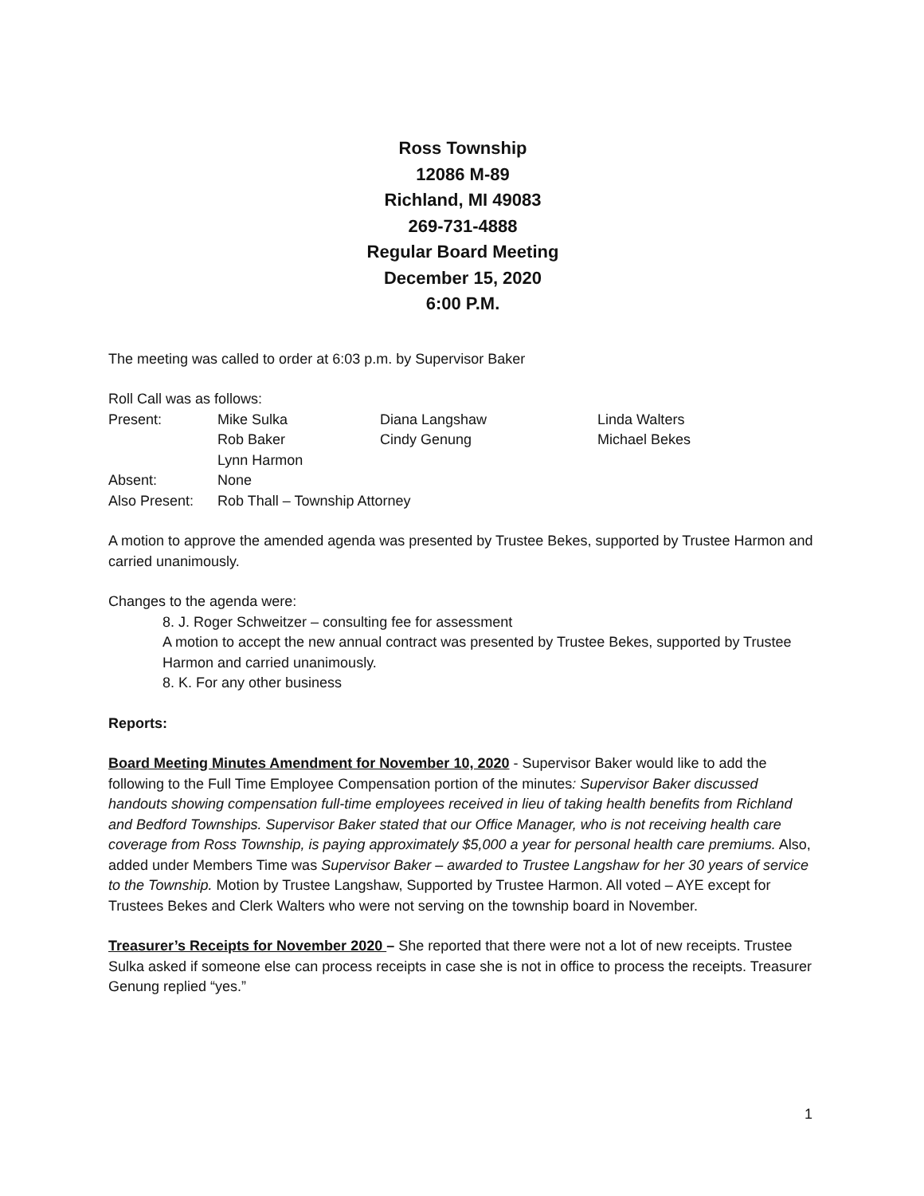Ross Township
12086 M-89
Richland, MI 49083
269-731-4888
Regular Board Meeting
December 15, 2020
6:00 P.M.
The meeting was called to order at 6:03 p.m. by Supervisor Baker
Roll Call was as follows:
| Present: | Mike Sulka | Diana Langshaw | Linda Walters |
| | Rob Baker | Cindy Genung | Michael Bekes |
| | Lynn Harmon | | |
| Absent: | None | | |
| Also Present: | Rob Thall – Township Attorney | | |
A motion to approve the amended agenda was presented by Trustee Bekes, supported by Trustee Harmon and carried unanimously.
Changes to the agenda were:
8. J. Roger Schweitzer – consulting fee for assessment
A motion to accept the new annual contract was presented by Trustee Bekes, supported by Trustee Harmon and carried unanimously.
8. K. For any other business
Reports:
Board Meeting Minutes Amendment for November 10, 2020 - Supervisor Baker would like to add the following to the Full Time Employee Compensation portion of the minutes: Supervisor Baker discussed handouts showing compensation full-time employees received in lieu of taking health benefits from Richland and Bedford Townships. Supervisor Baker stated that our Office Manager, who is not receiving health care coverage from Ross Township, is paying approximately $5,000 a year for personal health care premiums. Also, added under Members Time was Supervisor Baker – awarded to Trustee Langshaw for her 30 years of service to the Township. Motion by Trustee Langshaw, Supported by Trustee Harmon. All voted – AYE except for Trustees Bekes and Clerk Walters who were not serving on the township board in November.
Treasurer’s Receipts for November 2020 – She reported that there were not a lot of new receipts. Trustee Sulka asked if someone else can process receipts in case she is not in office to process the receipts. Treasurer Genung replied “yes.”
1